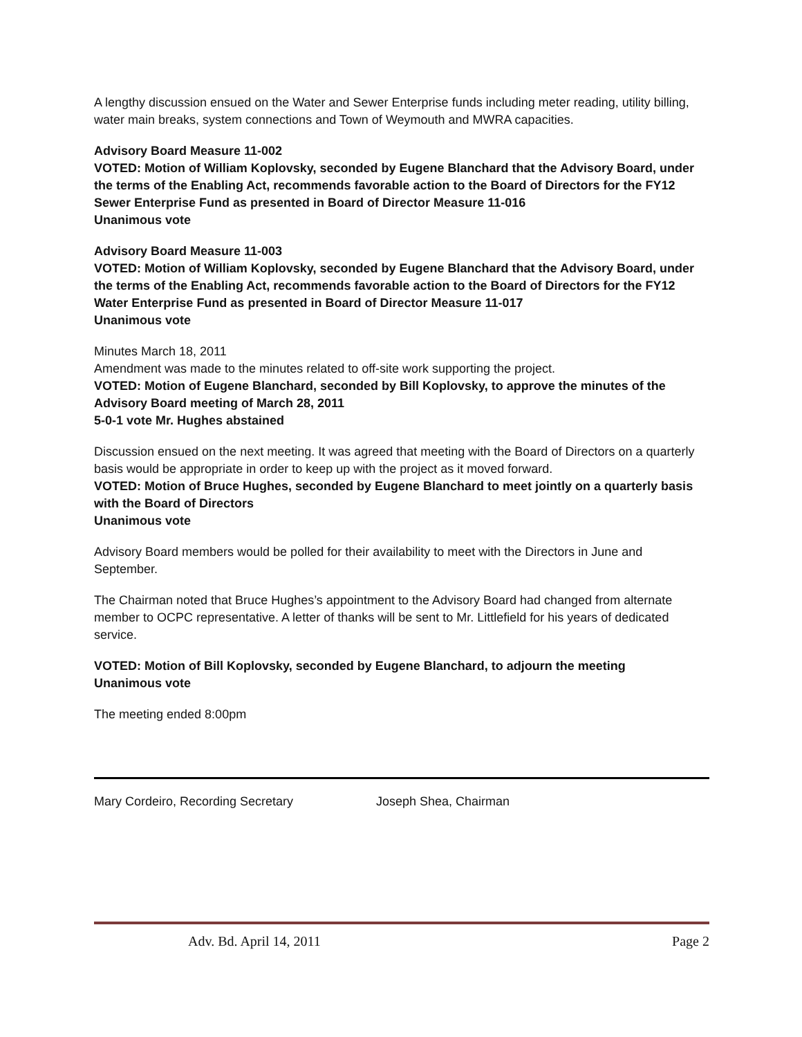A lengthy discussion ensued on the Water and Sewer Enterprise funds including meter reading, utility billing, water main breaks, system connections and Town of Weymouth and MWRA capacities.
Advisory Board Measure 11-002
VOTED: Motion of William Koplovsky, seconded by Eugene Blanchard that the Advisory Board, under the terms of the Enabling Act, recommends favorable action to the Board of Directors for the FY12 Sewer Enterprise Fund as presented in Board of Director Measure 11-016
Unanimous vote
Advisory Board Measure 11-003
VOTED: Motion of William Koplovsky, seconded by Eugene Blanchard that the Advisory Board, under the terms of the Enabling Act, recommends favorable action to the Board of Directors for the FY12 Water Enterprise Fund as presented in Board of Director Measure 11-017
Unanimous vote
Minutes March 18, 2011
Amendment was made to the minutes related to off-site work supporting the project.
VOTED: Motion of Eugene Blanchard, seconded by Bill Koplovsky, to approve the minutes of the Advisory Board meeting of March 28, 2011
5-0-1 vote Mr. Hughes abstained
Discussion ensued on the next meeting. It was agreed that meeting with the Board of Directors on a quarterly basis would be appropriate in order to keep up with the project as it moved forward.
VOTED: Motion of Bruce Hughes, seconded by Eugene Blanchard to meet jointly on a quarterly basis with the Board of Directors
Unanimous vote
Advisory Board members would be polled for their availability to meet with the Directors in June and September.
The Chairman noted that Bruce Hughes’s appointment to the Advisory Board had changed from alternate member to OCPC representative. A letter of thanks will be sent to Mr. Littlefield for his years of dedicated service.
VOTED: Motion of Bill Koplovsky, seconded by Eugene Blanchard, to adjourn the meeting
Unanimous vote
The meeting ended 8:00pm
Mary Cordeiro, Recording Secretary Joseph Shea, Chairman
Adv. Bd. April 14, 2011 Page 2